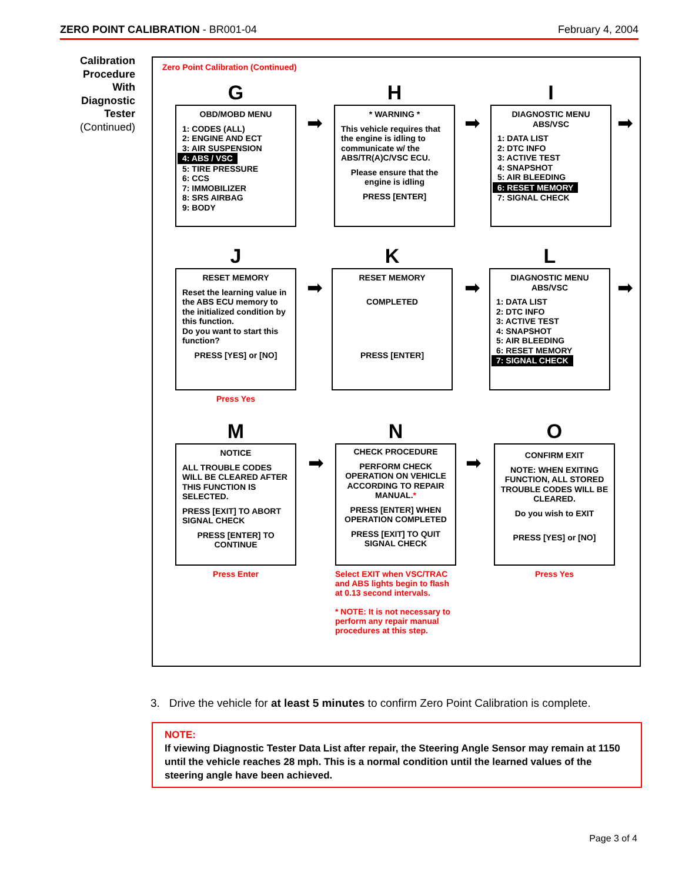ZERO POINT CALIBRATION - BR001-04 February 4, 2004
Calibration Procedure With Diagnostic Tester
(Continued)
Zero Point Calibration (Continued)
G
OBD/MOBD MENU
1: CODES (ALL)
2: ENGINE AND ECT
3: AIR SUSPENSION
4: ABS / VSC
5: TIRE PRESSURE
6: CCS
7: IMMOBILIZER
8: SRS AIRBAG
9: BODY
H
* WARNING *
This vehicle requires that the engine is idling to communicate w/ the ABS/TR(A)C/VSC ECU.
Please ensure that the engine is idling
PRESS [ENTER]
I
DIAGNOSTIC MENU
ABS/VSC
1: DATA LIST
2: DTC INFO
3: ACTIVE TEST
4: SNAPSHOT
5: AIR BLEEDING
6: RESET MEMORY
7: SIGNAL CHECK
J
RESET MEMORY
Reset the learning value in the ABS ECU memory to the initialized condition by this function.
Do you want to start this function?
PRESS [YES] or [NO]
Press Yes
K
RESET MEMORY
COMPLETED
PRESS [ENTER]
L
DIAGNOSTIC MENU
ABS/VSC
1: DATA LIST
2: DTC INFO
3: ACTIVE TEST
4: SNAPSHOT
5: AIR BLEEDING
6: RESET MEMORY
7: SIGNAL CHECK
M
NOTICE
ALL TROUBLE CODES WILL BE CLEARED AFTER THIS FUNCTION IS SELECTED.
PRESS [EXIT] TO ABORT SIGNAL CHECK
PRESS [ENTER] TO CONTINUE
Press Enter
N
CHECK PROCEDURE
PERFORM CHECK OPERATION ON VEHICLE ACCORDING TO REPAIR MANUAL.*
PRESS [ENTER] WHEN OPERATION COMPLETED
PRESS [EXIT] TO QUIT SIGNAL CHECK
Select EXIT when VSC/TRAC and ABS lights begin to flash at 0.13 second intervals.
* NOTE: It is not necessary to perform any repair manual procedures at this step.
O
CONFIRM EXIT
NOTE: WHEN EXITING FUNCTION, ALL STORED TROUBLE CODES WILL BE CLEARED.
Do you wish to EXIT
PRESS [YES] or [NO]
Press Yes
➡ ➡ ➡
➡ ➡ ➡
➡ ➡
3. Drive the vehicle for at least 5 minutes to confirm Zero Point Calibration is complete.
NOTE:
If viewing Diagnostic Tester Data List after repair, the Steering Angle Sensor may remain at 1150 until the vehicle reaches 28 mph. This is a normal condition until the learned values of the steering angle have been achieved.
Page 3 of 4